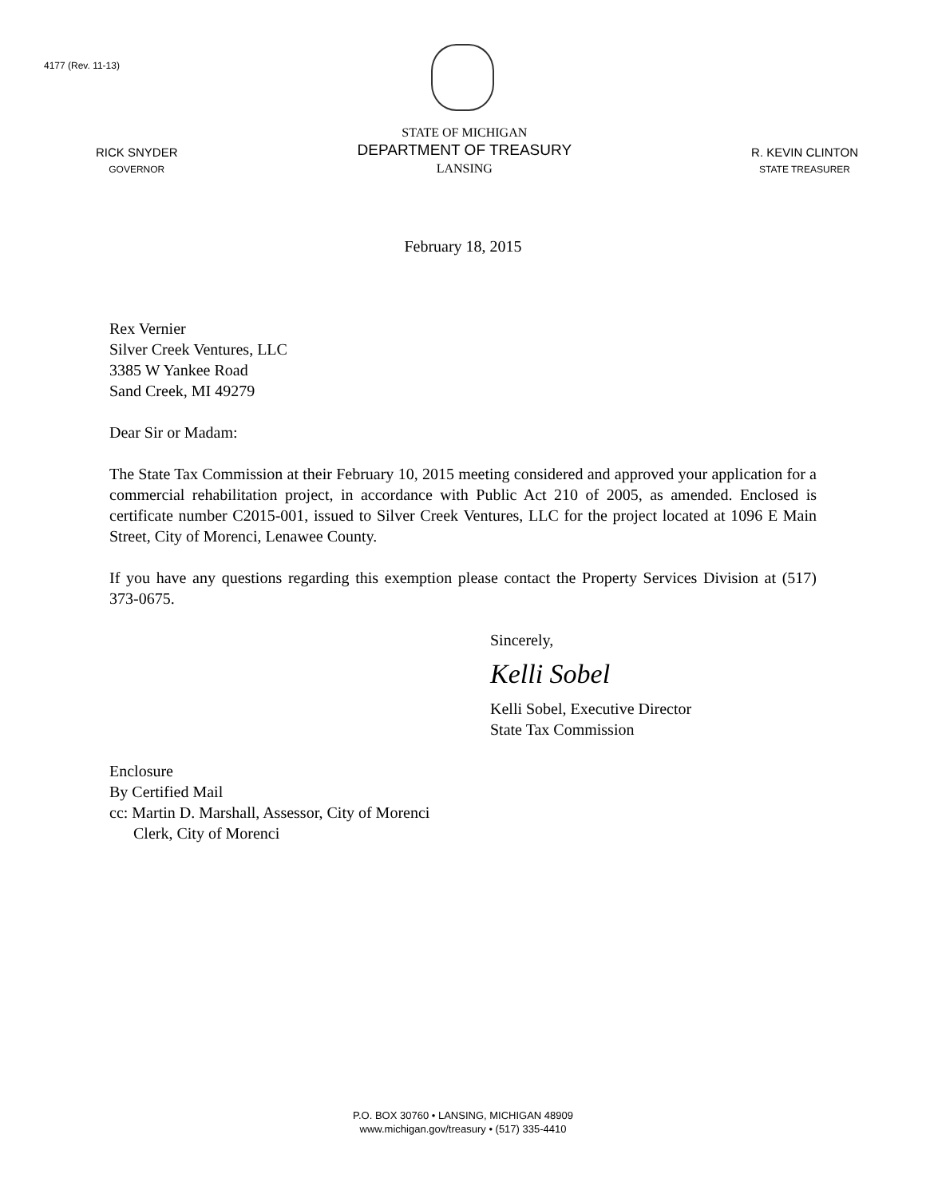4177 (Rev. 11-13)
RICK SNYDER
GOVERNOR
STATE OF MICHIGAN
DEPARTMENT OF TREASURY
LANSING
R. KEVIN CLINTON
STATE TREASURER
February 18, 2015
Rex Vernier
Silver Creek Ventures, LLC
3385 W Yankee Road
Sand Creek, MI 49279
Dear Sir or Madam:
The State Tax Commission at their February 10, 2015 meeting considered and approved your application for a commercial rehabilitation project, in accordance with Public Act 210 of 2005, as amended. Enclosed is certificate number C2015-001, issued to Silver Creek Ventures, LLC for the project located at 1096 E Main Street, City of Morenci, Lenawee County.
If you have any questions regarding this exemption please contact the Property Services Division at (517) 373-0675.
Sincerely,
Kelli Sobel
Kelli Sobel, Executive Director
State Tax Commission
Enclosure
By Certified Mail
cc: Martin D. Marshall, Assessor, City of Morenci
Clerk, City of Morenci
P.O. BOX 30760 • LANSING, MICHIGAN 48909
www.michigan.gov/treasury • (517) 335-4410